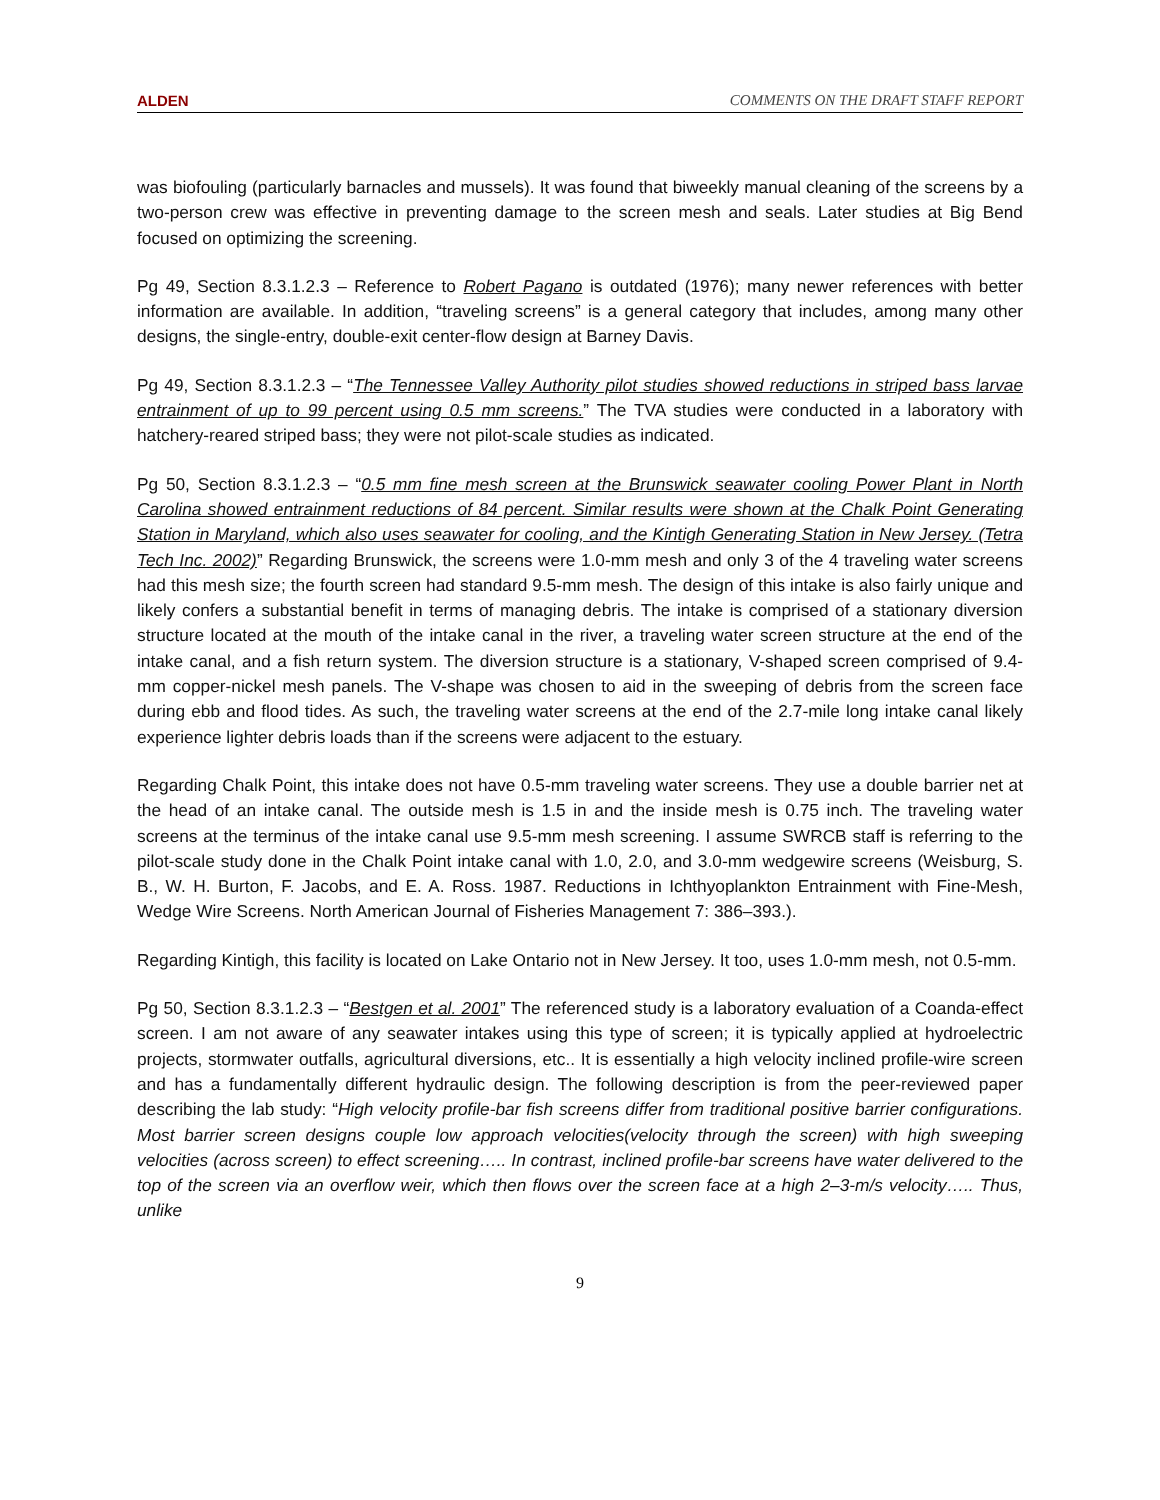ALDEN COMMENTS ON THE DRAFT STAFF REPORT
was biofouling (particularly barnacles and mussels). It was found that biweekly manual cleaning of the screens by a two-person crew was effective in preventing damage to the screen mesh and seals. Later studies at Big Bend focused on optimizing the screening.
Pg 49, Section 8.3.1.2.3 – Reference to Robert Pagano is outdated (1976); many newer references with better information are available. In addition, “traveling screens” is a general category that includes, among many other designs, the single-entry, double-exit center-flow design at Barney Davis.
Pg 49, Section 8.3.1.2.3 – “The Tennessee Valley Authority pilot studies showed reductions in striped bass larvae entrainment of up to 99 percent using 0.5 mm screens.” The TVA studies were conducted in a laboratory with hatchery-reared striped bass; they were not pilot-scale studies as indicated.
Pg 50, Section 8.3.1.2.3 – “0.5 mm fine mesh screen at the Brunswick seawater cooling Power Plant in North Carolina showed entrainment reductions of 84 percent. Similar results were shown at the Chalk Point Generating Station in Maryland, which also uses seawater for cooling, and the Kintigh Generating Station in New Jersey. (Tetra Tech Inc. 2002)” Regarding Brunswick, the screens were 1.0-mm mesh and only 3 of the 4 traveling water screens had this mesh size; the fourth screen had standard 9.5-mm mesh. The design of this intake is also fairly unique and likely confers a substantial benefit in terms of managing debris. The intake is comprised of a stationary diversion structure located at the mouth of the intake canal in the river, a traveling water screen structure at the end of the intake canal, and a fish return system. The diversion structure is a stationary, V-shaped screen comprised of 9.4-mm copper-nickel mesh panels. The V-shape was chosen to aid in the sweeping of debris from the screen face during ebb and flood tides. As such, the traveling water screens at the end of the 2.7-mile long intake canal likely experience lighter debris loads than if the screens were adjacent to the estuary.
Regarding Chalk Point, this intake does not have 0.5-mm traveling water screens. They use a double barrier net at the head of an intake canal. The outside mesh is 1.5 in and the inside mesh is 0.75 inch. The traveling water screens at the terminus of the intake canal use 9.5-mm mesh screening. I assume SWRCB staff is referring to the pilot-scale study done in the Chalk Point intake canal with 1.0, 2.0, and 3.0-mm wedgewire screens (Weisburg, S. B., W. H. Burton, F. Jacobs, and E. A. Ross. 1987. Reductions in Ichthyoplankton Entrainment with Fine-Mesh, Wedge Wire Screens. North American Journal of Fisheries Management 7: 386–393.).
Regarding Kintigh, this facility is located on Lake Ontario not in New Jersey. It too, uses 1.0-mm mesh, not 0.5-mm.
Pg 50, Section 8.3.1.2.3 – “Bestgen et al. 2001” The referenced study is a laboratory evaluation of a Coanda-effect screen. I am not aware of any seawater intakes using this type of screen; it is typically applied at hydroelectric projects, stormwater outfalls, agricultural diversions, etc.. It is essentially a high velocity inclined profile-wire screen and has a fundamentally different hydraulic design. The following description is from the peer-reviewed paper describing the lab study: “High velocity profile-bar fish screens differ from traditional positive barrier configurations. Most barrier screen designs couple low approach velocities(velocity through the screen) with high sweeping velocities (across screen) to effect screening….. In contrast, inclined profile-bar screens have water delivered to the top of the screen via an overflow weir, which then flows over the screen face at a high 2–3-m/s velocity….. Thus, unlike
9